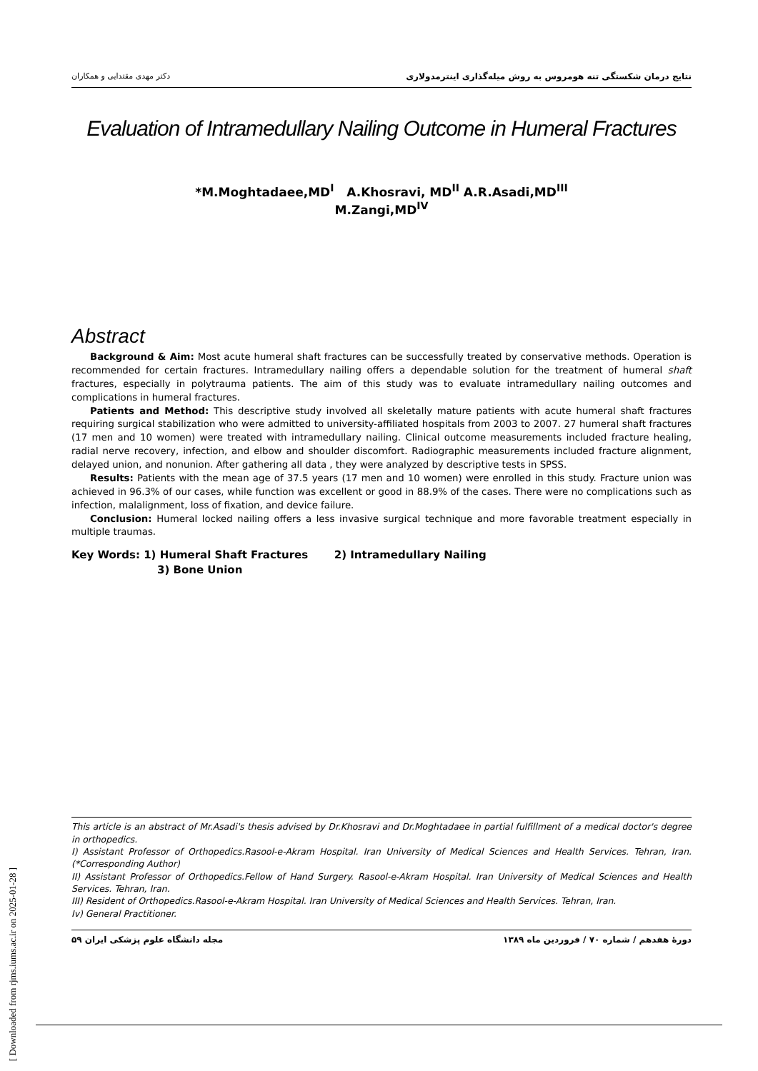دکتر مهدی مقتدایی و همکاران نتایج درمان شکستگی تنه هومروس به روش میله‌گذاری اینترمدولاری
Evaluation of Intramedullary Nailing Outcome in Humeral Fractures
*M.Moghtadaee,MD<sup>I</sup> A.Khosravi, MD<sup>II</sup> A.R.Asadi,MD<sup>III</sup>
M.Zangi,MD<sup>IV</sup>
Abstract
Background & Aim: Most acute humeral shaft fractures can be successfully treated by conservative methods. Operation is recommended for certain fractures. Intramedullary nailing offers a dependable solution for the treatment of humeral shaft fractures, especially in polytrauma patients. The aim of this study was to evaluate intramedullary nailing outcomes and complications in humeral fractures.
Patients and Method: This descriptive study involved all skeletally mature patients with acute humeral shaft fractures requiring surgical stabilization who were admitted to university-affiliated hospitals from 2003 to 2007. 27 humeral shaft fractures (17 men and 10 women) were treated with intramedullary nailing. Clinical outcome measurements included fracture healing, radial nerve recovery, infection, and elbow and shoulder discomfort. Radiographic measurements included fracture alignment, delayed union, and nonunion. After gathering all data , they were analyzed by descriptive tests in SPSS.
Results: Patients with the mean age of 37.5 years (17 men and 10 women) were enrolled in this study. Fracture union was achieved in 96.3% of our cases, while function was excellent or good in 88.9% of the cases. There were no complications such as infection, malalignment, loss of fixation, and device failure.
Conclusion: Humeral locked nailing offers a less invasive surgical technique and more favorable treatment especially in multiple traumas.
Key Words: 1) Humeral Shaft Fractures 2) Intramedullary Nailing
3) Bone Union
This article is an abstract of Mr.Asadi's thesis advised by Dr.Khosravi and Dr.Moghtadaee in partial fulfillment of a medical doctor's degree in orthopedics.
I) Assistant Professor of Orthopedics.Rasool-e-Akram Hospital. Iran University of Medical Sciences and Health Services. Tehran, Iran.(*Corresponding Author)
II) Assistant Professor of Orthopedics.Fellow of Hand Surgery. Rasool-e-Akram Hospital. Iran University of Medical Sciences and Health Services. Tehran, Iran.
III) Resident of Orthopedics.Rasool-e-Akram Hospital. Iran University of Medical Sciences and Health Services. Tehran, Iran.
Iv) General Practitioner.
مجله دانشگاه علوم پزشکی ایران ۵۹ دورهٔ هفدهم / شماره ۷۰ / فروردین ماه ۱۳۸۹
[ Downloaded from rjms.iums.ac.ir on 2025-01-28 ]